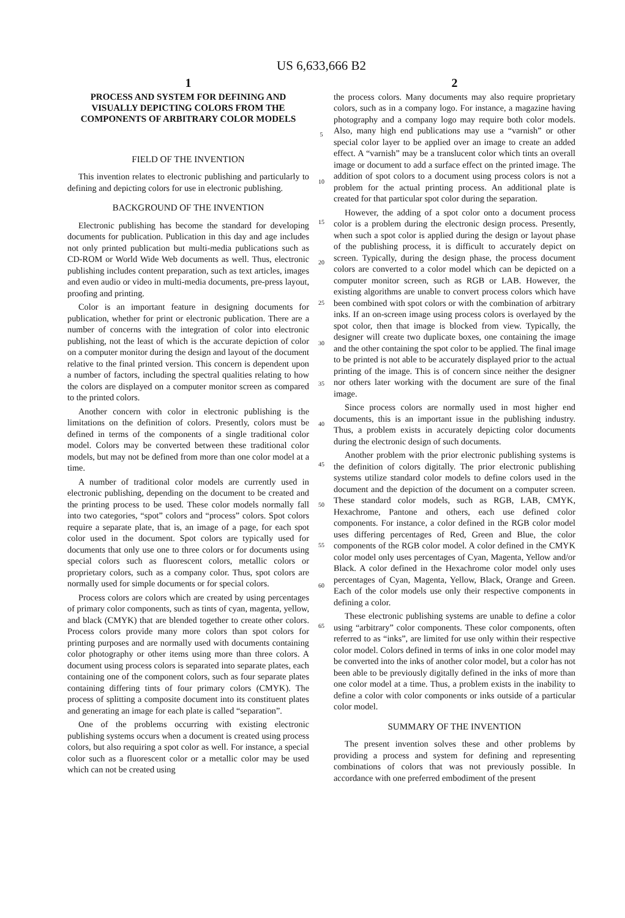US 6,633,666 B2
1
PROCESS AND SYSTEM FOR DEFINING AND VISUALLY DEPICTING COLORS FROM THE COMPONENTS OF ARBITRARY COLOR MODELS
FIELD OF THE INVENTION
This invention relates to electronic publishing and particularly to defining and depicting colors for use in electronic publishing.
BACKGROUND OF THE INVENTION
Electronic publishing has become the standard for developing documents for publication. Publication in this day and age includes not only printed publication but multi-media publications such as CD-ROM or World Wide Web documents as well. Thus, electronic publishing includes content preparation, such as text articles, images and even audio or video in multi-media documents, pre-press layout, proofing and printing.
Color is an important feature in designing documents for publication, whether for print or electronic publication. There are a number of concerns with the integration of color into electronic publishing, not the least of which is the accurate depiction of color on a computer monitor during the design and layout of the document relative to the final printed version. This concern is dependent upon a number of factors, including the spectral qualities relating to how the colors are displayed on a computer monitor screen as compared to the printed colors.
Another concern with color in electronic publishing is the limitations on the definition of colors. Presently, colors must be defined in terms of the components of a single traditional color model. Colors may be converted between these traditional color models, but may not be defined from more than one color model at a time.
A number of traditional color models are currently used in electronic publishing, depending on the document to be created and the printing process to be used. These color models normally fall into two categories, “spot” colors and “process” colors. Spot colors require a separate plate, that is, an image of a page, for each spot color used in the document. Spot colors are typically used for documents that only use one to three colors or for documents using special colors such as fluorescent colors, metallic colors or proprietary colors, such as a company color. Thus, spot colors are normally used for simple documents or for special colors.
Process colors are colors which are created by using percentages of primary color components, such as tints of cyan, magenta, yellow, and black (CMYK) that are blended together to create other colors. Process colors provide many more colors than spot colors for printing purposes and are normally used with documents containing color photography or other items using more than three colors. A document using process colors is separated into separate plates, each containing one of the component colors, such as four separate plates containing differing tints of four primary colors (CMYK). The process of splitting a composite document into its constituent plates and generating an image for each plate is called “separation”.
One of the problems occurring with existing electronic publishing systems occurs when a document is created using process colors, but also requiring a spot color as well. For instance, a special color such as a fluorescent color or a metallic color may be used which can not be created using
5
10
15
20
25
30
35
40
45
50
55
60
65
2
the process colors. Many documents may also require proprietary colors, such as in a company logo. For instance, a magazine having photography and a company logo may require both color models. Also, many high end publications may use a “varnish” or other special color layer to be applied over an image to create an added effect. A “varnish” may be a translucent color which tints an overall image or document to add a surface effect on the printed image. The addition of spot colors to a document using process colors is not a problem for the actual printing process. An additional plate is created for that particular spot color during the separation.
However, the adding of a spot color onto a document process color is a problem during the electronic design process. Presently, when such a spot color is applied during the design or layout phase of the publishing process, it is difficult to accurately depict on screen. Typically, during the design phase, the process document colors are converted to a color model which can be depicted on a computer monitor screen, such as RGB or LAB. However, the existing algorithms are unable to convert process colors which have been combined with spot colors or with the combination of arbitrary inks. If an on-screen image using process colors is overlayed by the spot color, then that image is blocked from view. Typically, the designer will create two duplicate boxes, one containing the image and the other containing the spot color to be applied. The final image to be printed is not able to be accurately displayed prior to the actual printing of the image. This is of concern since neither the designer nor others later working with the document are sure of the final image.
Since process colors are normally used in most higher end documents, this is an important issue in the publishing industry. Thus, a problem exists in accurately depicting color documents during the electronic design of such documents.
Another problem with the prior electronic publishing systems is the definition of colors digitally. The prior electronic publishing systems utilize standard color models to define colors used in the document and the depiction of the document on a computer screen. These standard color models, such as RGB, LAB, CMYK, Hexachrome, Pantone and others, each use defined color components. For instance, a color defined in the RGB color model uses differing percentages of Red, Green and Blue, the color components of the RGB color model. A color defined in the CMYK color model only uses percentages of Cyan, Magenta, Yellow and/or Black. A color defined in the Hexachrome color model only uses percentages of Cyan, Magenta, Yellow, Black, Orange and Green. Each of the color models use only their respective components in defining a color.
These electronic publishing systems are unable to define a color using “arbitrary” color components. These color components, often referred to as “inks”, are limited for use only within their respective color model. Colors defined in terms of inks in one color model may be converted into the inks of another color model, but a color has not been able to be previously digitally defined in the inks of more than one color model at a time. Thus, a problem exists in the inability to define a color with color components or inks outside of a particular color model.
SUMMARY OF THE INVENTION
The present invention solves these and other problems by providing a process and system for defining and representing combinations of colors that was not previously possible. In accordance with one preferred embodiment of the present